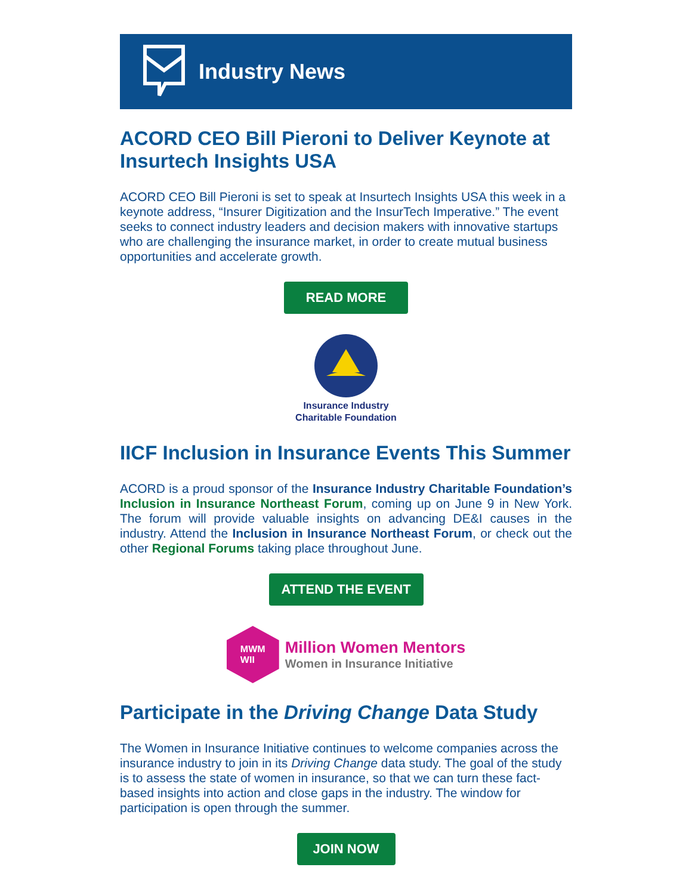Industry News
ACORD CEO Bill Pieroni to Deliver Keynote at Insurtech Insights USA
ACORD CEO Bill Pieroni is set to speak at Insurtech Insights USA this week in a keynote address, “Insurer Digitization and the InsurTech Imperative.” The event seeks to connect industry leaders and decision makers with innovative startups who are challenging the insurance market, in order to create mutual business opportunities and accelerate growth.
READ MORE
Insurance Industry
Charitable Foundation
IICF Inclusion in Insurance Events This Summer
ACORD is a proud sponsor of the Insurance Industry Charitable Foundation’s Inclusion in Insurance Northeast Forum, coming up on June 9 in New York. The forum will provide valuable insights on advancing DE&I causes in the industry. Attend the Inclusion in Insurance Northeast Forum, or check out the other Regional Forums taking place throughout June.
ATTEND THE EVENT
MWM
WII
Million Women Mentors
Women in Insurance Initiative
Participate in the Driving Change Data Study
The Women in Insurance Initiative continues to welcome companies across the insurance industry to join in its Driving Change data study. The goal of the study is to assess the state of women in insurance, so that we can turn these fact-based insights into action and close gaps in the industry. The window for participation is open through the summer.
JOIN NOW